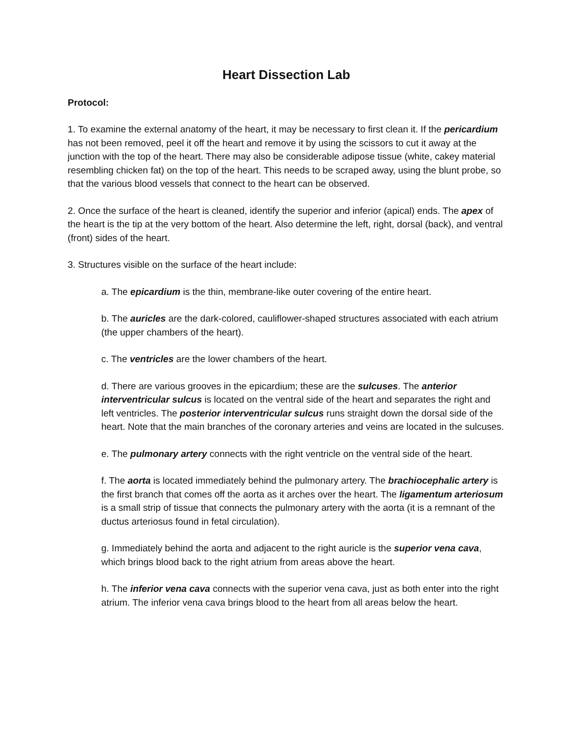Heart Dissection Lab
Protocol:
1. To examine the external anatomy of the heart, it may be necessary to first clean it. If the pericardium has not been removed, peel it off the heart and remove it by using the scissors to cut it away at the junction with the top of the heart. There may also be considerable adipose tissue (white, cakey material resembling chicken fat) on the top of the heart. This needs to be scraped away, using the blunt probe, so that the various blood vessels that connect to the heart can be observed.
2. Once the surface of the heart is cleaned, identify the superior and inferior (apical) ends. The apex of the heart is the tip at the very bottom of the heart. Also determine the left, right, dorsal (back), and ventral (front) sides of the heart.
3. Structures visible on the surface of the heart include:
a. The epicardium is the thin, membrane-like outer covering of the entire heart.
b. The auricles are the dark-colored, cauliflower-shaped structures associated with each atrium (the upper chambers of the heart).
c. The ventricles are the lower chambers of the heart.
d. There are various grooves in the epicardium; these are the sulcuses. The anterior interventricular sulcus is located on the ventral side of the heart and separates the right and left ventricles. The posterior interventricular sulcus runs straight down the dorsal side of the heart. Note that the main branches of the coronary arteries and veins are located in the sulcuses.
e. The pulmonary artery connects with the right ventricle on the ventral side of the heart.
f. The aorta is located immediately behind the pulmonary artery. The brachiocephalic artery is the first branch that comes off the aorta as it arches over the heart. The ligamentum arteriosum is a small strip of tissue that connects the pulmonary artery with the aorta (it is a remnant of the ductus arteriosus found in fetal circulation).
g. Immediately behind the aorta and adjacent to the right auricle is the superior vena cava, which brings blood back to the right atrium from areas above the heart.
h. The inferior vena cava connects with the superior vena cava, just as both enter into the right atrium. The inferior vena cava brings blood to the heart from all areas below the heart.